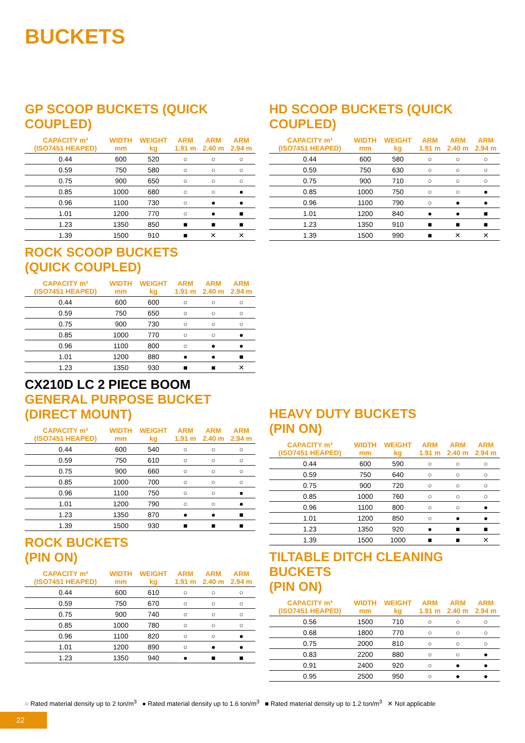BUCKETS
GP SCOOP BUCKETS (QUICK COUPLED)
| CAPACITY m³ (ISO7451 HEAPED) | WIDTH mm | WEIGHT kg | ARM 1.91 m | ARM 2.40 m | ARM 2.94 m |
| --- | --- | --- | --- | --- | --- |
| 0.44 | 600 | 520 | ○ | ○ | ○ |
| 0.59 | 750 | 580 | ○ | ○ | ○ |
| 0.75 | 900 | 650 | ○ | ○ | ○ |
| 0.85 | 1000 | 680 | ○ | ○ | ● |
| 0.96 | 1100 | 730 | ○ | ● | ● |
| 1.01 | 1200 | 770 | ○ | ● | ■ |
| 1.23 | 1350 | 850 | ■ | ■ | ■ |
| 1.39 | 1500 | 910 | ■ | ✕ | ✕ |
ROCK SCOOP BUCKETS
(QUICK COUPLED)
| CAPACITY m³ (ISO7451 HEAPED) | WIDTH mm | WEIGHT kg | ARM 1.91 m | ARM 2.40 m | ARM 2.94 m |
| --- | --- | --- | --- | --- | --- |
| 0.44 | 600 | 600 | ○ | ○ | ○ |
| 0.59 | 750 | 650 | ○ | ○ | ○ |
| 0.75 | 900 | 730 | ○ | ○ | ○ |
| 0.85 | 1000 | 770 | ○ | ○ | ● |
| 0.96 | 1100 | 800 | ○ | ● | ● |
| 1.01 | 1200 | 880 | ● | ● | ■ |
| 1.23 | 1350 | 930 | ■ | ■ | ✕ |
CX210D LC 2 PIECE BOOM
GENERAL PURPOSE BUCKET
(DIRECT MOUNT)
| CAPACITY m³ (ISO7451 HEAPED) | WIDTH mm | WEIGHT kg | ARM 1.91 m | ARM 2.40 m | ARM 2.94 m |
| --- | --- | --- | --- | --- | --- |
| 0.44 | 600 | 540 | ○ | ○ | ○ |
| 0.59 | 750 | 610 | ○ | ○ | ○ |
| 0.75 | 900 | 660 | ○ | ○ | ○ |
| 0.85 | 1000 | 700 | ○ | ○ | ○ |
| 0.96 | 1100 | 750 | ○ | ○ | ● |
| 1.01 | 1200 | 790 | ○ | ○ | ● |
| 1.23 | 1350 | 870 | ● | ● | ■ |
| 1.39 | 1500 | 930 | ■ | ■ | ■ |
ROCK BUCKETS
(PIN ON)
| CAPACITY m³ (ISO7451 HEAPED) | WIDTH mm | WEIGHT kg | ARM 1.91 m | ARM 2.40 m | ARM 2.94 m |
| --- | --- | --- | --- | --- | --- |
| 0.44 | 600 | 610 | ○ | ○ | ○ |
| 0.59 | 750 | 670 | ○ | ○ | ○ |
| 0.75 | 900 | 740 | ○ | ○ | ○ |
| 0.85 | 1000 | 780 | ○ | ○ | ○ |
| 0.96 | 1100 | 820 | ○ | ○ | ● |
| 1.01 | 1200 | 890 | ○ | ● | ● |
| 1.23 | 1350 | 940 | ● | ■ | ■ |
HD SCOOP BUCKETS (QUICK COUPLED)
| CAPACITY m³ (ISO7451 HEAPED) | WIDTH mm | WEIGHT kg | ARM 1.91 m | ARM 2.40 m | ARM 2.94 m |
| --- | --- | --- | --- | --- | --- |
| 0.44 | 600 | 580 | ○ | ○ | ○ |
| 0.59 | 750 | 630 | ○ | ○ | ○ |
| 0.75 | 900 | 710 | ○ | ○ | ○ |
| 0.85 | 1000 | 750 | ○ | ○ | ● |
| 0.96 | 1100 | 790 | ○ | ● | ● |
| 1.01 | 1200 | 840 | ● | ● | ■ |
| 1.23 | 1350 | 910 | ■ | ■ | ■ |
| 1.39 | 1500 | 990 | ■ | ✕ | ✕ |
HEAVY DUTY BUCKETS
(PIN ON)
| CAPACITY m³ (ISO7451 HEAPED) | WIDTH mm | WEIGHT kg | ARM 1.91 m | ARM 2.40 m | ARM 2.94 m |
| --- | --- | --- | --- | --- | --- |
| 0.44 | 600 | 590 | ○ | ○ | ○ |
| 0.59 | 750 | 640 | ○ | ○ | ○ |
| 0.75 | 900 | 720 | ○ | ○ | ○ |
| 0.85 | 1000 | 760 | ○ | ○ | ○ |
| 0.96 | 1100 | 800 | ○ | ○ | ● |
| 1.01 | 1200 | 850 | ○ | ● | ● |
| 1.23 | 1350 | 920 | ● | ■ | ■ |
| 1.39 | 1500 | 1000 | ■ | ■ | ✕ |
TILTABLE DITCH CLEANING BUCKETS
(PIN ON)
| CAPACITY m³ (ISO7451 HEAPED) | WIDTH mm | WEIGHT kg | ARM 1.91 m | ARM 2.40 m | ARM 2.94 m |
| --- | --- | --- | --- | --- | --- |
| 0.56 | 1500 | 710 | ○ | ○ | ○ |
| 0.68 | 1800 | 770 | ○ | ○ | ○ |
| 0.75 | 2000 | 810 | ○ | ○ | ○ |
| 0.83 | 2200 | 880 | ○ | ○ | ● |
| 0.91 | 2400 | 920 | ○ | ● | ● |
| 0.95 | 2500 | 950 | ○ | ● | ● |
○ Rated material density up to 2 ton/m<sup>3</sup> ● Rated material density up to 1.6 ton/m<sup>3</sup> ■ Rated material density up to 1.2 ton/m<sup>3</sup> ✕ Not applicable
22